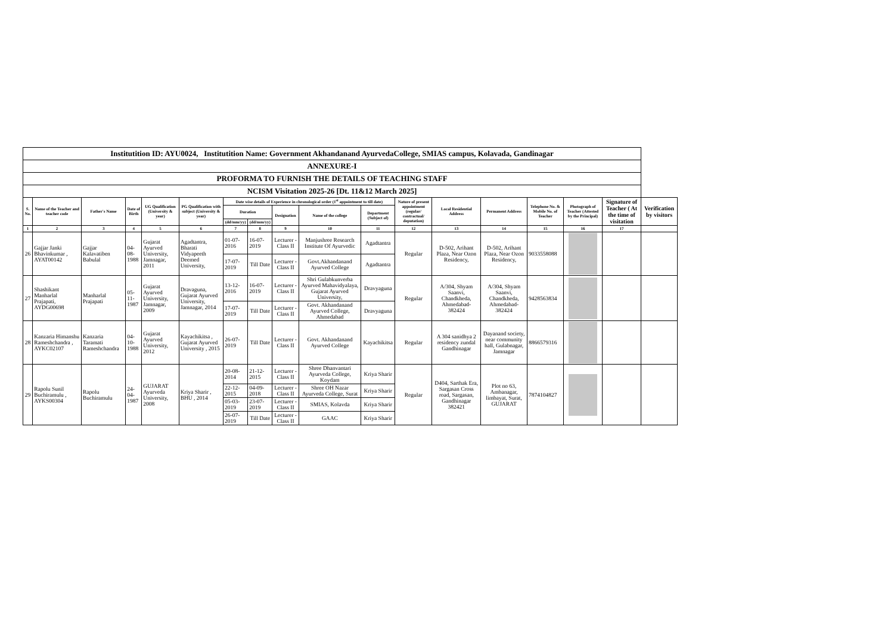| Institutition ID: AYU0024, Institutition Name: Government Akhandanand AyurvedaCollege, SMIAS campus, Kolavada, Gandinagar | | | | | | | | | | | | | | | | | |
| ANNEXURE-I | | | | | | | | | | | | | | | | | |
| PROFORMA TO FURNISH THE DETAILS OF TEACHING STAFF | | | | | | | | | | | | | | | | | |
| NCISM Visitation 2025-26 [Dt. 11&12 March 2025] | | | | | | | | | | | | | | | | | |
| S. No. | Name of the Teacher and teacher code | Father's Name | Date of Birth | UG Qualification (University & year) | PG Qualification with subject (University & year) | Date wise details of Experience in chronological order (1<sup>st</sup> appointment to till date) | | | | | Nature of present appointment (regular/ contractual/ deputation) | Local Residential Address | Permanent Address | Telephone No. & Mobile No. of Teacher | Photograph of Teacher (Attested by the Principal) | Signature of Teacher ( At the time of visitation | Verification by visitors |
| | | | | | | Duration | | Designation | Name of the college | Department (Subject of) | | | | | | | |
| | | | | | | (dd/mm/yy) | (dd/mm/yy) | | | | | | | | | | |
| 1 | 2 | 3 | 4 | 5 | 6 | 7 | 8 | 9 | 10 | 11 | 12 | 13 | 14 | 15 | 16 | 17 | |
| 26 | Gajjar Janki Bhavinkumar , AYAT00142 | Gajjar Kalavatiben Babulal | 04-08-1988 | Gujarat Ayurved University, Jamnagar, 2011 | Agadtantra, Bharati Vidyapeeth Deemed University, | 01-07-2016 | 16-07-2019 | Lecturer - Class II | Manjushree Research Institute Of Ayurvedic | Agadtantra | Regular | D-502, Arihant Plaza, Near Ozon Residency, | D-502, Arihant Plaza, Near Ozon Residency, | 9033558088 | | | |
| | | | | | | 17-07-2019 | Till Date | Lecturer - Class II | Govt.Akhandanand Ayurved College | Agadtantra | | | | | | | |
| 27 | Shashikant Manharlal Prajapati, AYDG00698 | Manharlal Prajapati | 05-11-1987 | Gujarat Ayurved University, Jamnagar, 2009 | Dravaguna, Gujarat Ayurved University, Jamnagar, 2014 | 13-12-2016 | 16-07-2019 | Lecturer - Class II | Shri Gulabkunverba Ayurved Mahavidyalaya, Gujarat Ayurved University, | Dravyaguna | Regular | A/304, Shyam Saanvi, Chandkheda, Ahmedabad-382424 | A/304, Shyam Saanvi, Chandkheda, Ahmedabad-382424 | 9428563834 | | | |
| | | | | | | 17-07-2019 | Till Date | Lecturer - Class II | Govt. Akhandanand Ayurved College, Ahmedabad | Dravyaguna | | | | | | | |
| 28 | Kanzaria Himanshu Rameshchandra , AYKC02107 | Kanzaria Taramati Rameshchandra | 04-10-1988 | Gujarat Ayurved University, 2012 | Kayachikitsa , Gujarat Ayurved University , 2015 | 26-07-2019 | Till Date | Lecturer - Class II | Govt. Akhandanand Ayurved College | Kayachikitsa | Regular | A 304 sanidhya 2 residency zundal Gandhinagar | Dayanand society, near community hall, Gulabnagar, Jamnagar | 8866579316 | | | |
| 29 | Rapolu Sunil Buchiramulu , AYKS00304 | Rapolu Buchiramulu | 24-04-1987 | GUJARAT Ayurveda University, 2008 | Kriya Sharir , BHU , 2014 | 20-08-2014 | 21-12-2015 | Lecturer - Class II | Shree Dhanvantari Ayurveda College, Koydam | Kriya Sharir | Regular | D404, Sarthak Era, Sargasan Cross road, Sargasan, Gandhinagar 382421 | Plot no 63, Ambanagar, limbayat, Surat, GUJARAT | 7874104827 | | | |
| | | | | | | 22-12-2015 | 04-09-2018 | Lecturer - Class II | Shree OH Nazar Ayurveda College, Surat | Kriya Sharir | | | | | | | |
| | | | | | | 05-03-2019 | 23-07-2019 | Lecturer - Class II | SMIAS, Kolavda | Kriya Sharir | | | | | | | |
| | | | | | | 26-07-2019 | Till Date | Lecturer - Class II | GAAC | Kriya Sharir | | | | | | | |